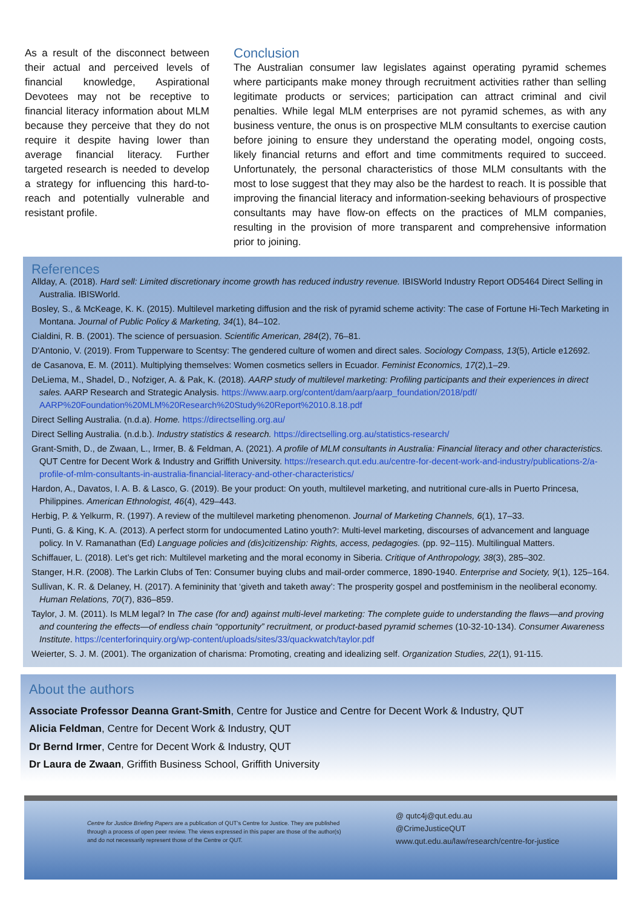As a result of the disconnect between their actual and perceived levels of financial knowledge, Aspirational Devotees may not be receptive to financial literacy information about MLM because they perceive that they do not require it despite having lower than average financial literacy. Further targeted research is needed to develop a strategy for influencing this hard-to-reach and potentially vulnerable and resistant profile.
Conclusion
The Australian consumer law legislates against operating pyramid schemes where participants make money through recruitment activities rather than selling legitimate products or services; participation can attract criminal and civil penalties. While legal MLM enterprises are not pyramid schemes, as with any business venture, the onus is on prospective MLM consultants to exercise caution before joining to ensure they understand the operating model, ongoing costs, likely financial returns and effort and time commitments required to succeed. Unfortunately, the personal characteristics of those MLM consultants with the most to lose suggest that they may also be the hardest to reach. It is possible that improving the financial literacy and information-seeking behaviours of prospective consultants may have flow-on effects on the practices of MLM companies, resulting in the provision of more transparent and comprehensive information prior to joining.
References
Allday, A. (2018). Hard sell: Limited discretionary income growth has reduced industry revenue. IBISWorld Industry Report OD5464 Direct Selling in Australia. IBISWorld.
Bosley, S., & McKeage, K. K. (2015). Multilevel marketing diffusion and the risk of pyramid scheme activity: The case of Fortune Hi-Tech Marketing in Montana. Journal of Public Policy & Marketing, 34(1), 84–102.
Cialdini, R. B. (2001). The science of persuasion. Scientific American, 284(2), 76–81.
D'Antonio, V. (2019). From Tupperware to Scentsy: The gendered culture of women and direct sales. Sociology Compass, 13(5), Article e12692.
de Casanova, E. M. (2011). Multiplying themselves: Women cosmetics sellers in Ecuador. Feminist Economics, 17(2),1–29.
DeLiema, M., Shadel, D., Nofziger, A. & Pak, K. (2018). AARP study of multilevel marketing: Profiling participants and their experiences in direct sales. AARP Research and Strategic Analysis. https://www.aarp.org/content/dam/aarp/aarp_foundation/2018/pdf/ AARP%20Foundation%20MLM%20Research%20Study%20Report%2010.8.18.pdf
Direct Selling Australia. (n.d.a). Home. https://directselling.org.au/
Direct Selling Australia. (n.d.b.). Industry statistics & research. https://directselling.org.au/statistics-research/
Grant-Smith, D., de Zwaan, L., Irmer, B. & Feldman, A. (2021). A profile of MLM consultants in Australia: Financial literacy and other characteristics. QUT Centre for Decent Work & Industry and Griffith University. https://research.qut.edu.au/centre-for-decent-work-and-industry/publications-2/a-profile-of-mlm-consultants-in-australia-financial-literacy-and-other-characteristics/
Hardon, A., Davatos, I. A. B. & Lasco, G. (2019). Be your product: On youth, multilevel marketing, and nutritional cure-alls in Puerto Princesa, Philippines. American Ethnologist, 46(4), 429–443.
Herbig, P. & Yelkurm, R. (1997). A review of the multilevel marketing phenomenon. Journal of Marketing Channels, 6(1), 17–33.
Punti, G. & King, K. A. (2013). A perfect storm for undocumented Latino youth?: Multi-level marketing, discourses of advancement and language policy. In V. Ramanathan (Ed) Language policies and (dis)citizenship: Rights, access, pedagogies. (pp. 92–115). Multilingual Matters.
Schiffauer, L. (2018). Let’s get rich: Multilevel marketing and the moral economy in Siberia. Critique of Anthropology, 38(3), 285–302.
Stanger, H.R. (2008). The Larkin Clubs of Ten: Consumer buying clubs and mail-order commerce, 1890-1940. Enterprise and Society, 9(1), 125–164.
Sullivan, K. R. & Delaney, H. (2017). A femininity that ‘giveth and taketh away’: The prosperity gospel and postfeminism in the neoliberal economy. Human Relations, 70(7), 836–859.
Taylor, J. M. (2011). Is MLM legal? In The case (for and) against multi-level marketing: The complete guide to understanding the flaws—and proving and countering the effects—of endless chain “opportunity” recruitment, or product-based pyramid schemes (10-32-10-134). Consumer Awareness Institute. https://centerforinquiry.org/wp-content/uploads/sites/33/quackwatch/taylor.pdf
Weierter, S. J. M. (2001). The organization of charisma: Promoting, creating and idealizing self. Organization Studies, 22(1), 91-115.
About the authors
Associate Professor Deanna Grant-Smith, Centre for Justice and Centre for Decent Work & Industry, QUT
Alicia Feldman, Centre for Decent Work & Industry, QUT
Dr Bernd Irmer, Centre for Decent Work & Industry, QUT
Dr Laura de Zwaan, Griffith Business School, Griffith University
Centre for Justice Briefing Papers are a publication of QUT's Centre for Justice. They are published through a process of open peer review. The views expressed in this paper are those of the author(s) and do not necessarily represent those of the Centre or QUT.
@ qutc4j@qut.edu.au
@CrimeJusticeQUT
www.qut.edu.au/law/research/centre-for-justice